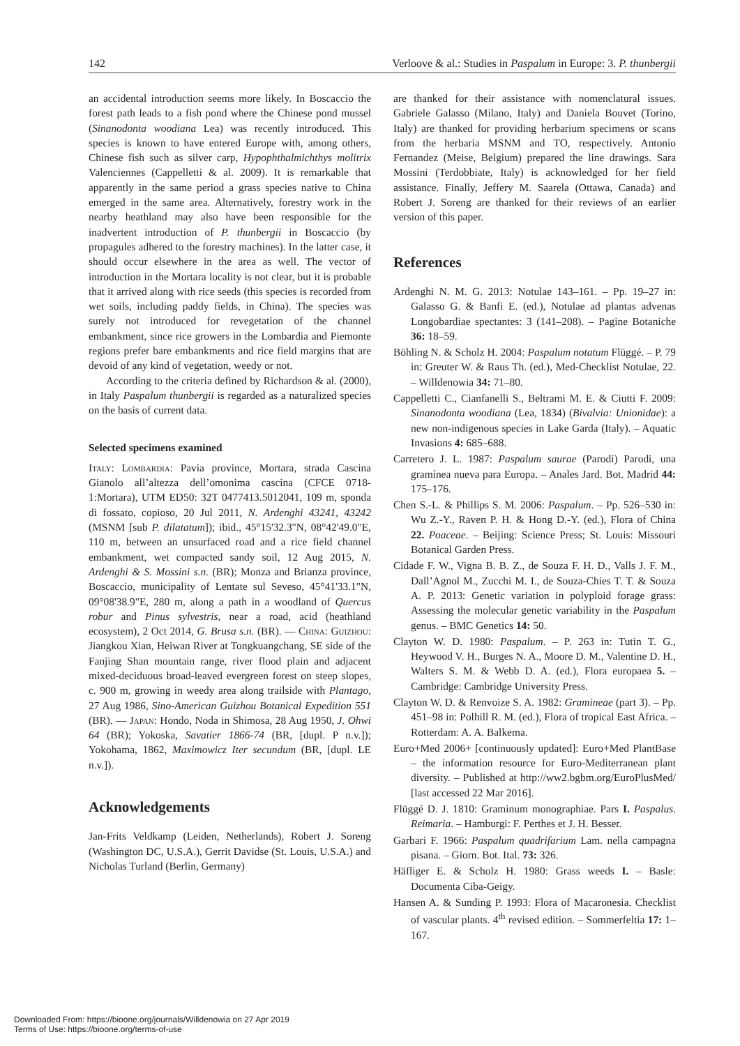142 Verloove & al.: Studies in Paspalum in Europe: 3. P. thunbergii
an accidental introduction seems more likely. In Boscaccio the forest path leads to a fish pond where the Chinese pond mussel (Sinanodonta woodiana Lea) was recently introduced. This species is known to have entered Europe with, among others, Chinese fish such as silver carp, Hypophthalmichthys molitrix Valenciennes (Cappelletti & al. 2009). It is remarkable that apparently in the same period a grass species native to China emerged in the same area. Alternatively, forestry work in the nearby heathland may also have been responsible for the inadvertent introduction of P. thunbergii in Boscaccio (by propagules adhered to the forestry machines). In the latter case, it should occur elsewhere in the area as well. The vector of introduction in the Mortara locality is not clear, but it is probable that it arrived along with rice seeds (this species is recorded from wet soils, including paddy fields, in China). The species was surely not introduced for revegetation of the channel embankment, since rice growers in the Lombardia and Piemonte regions prefer bare embankments and rice field margins that are devoid of any kind of vegetation, weedy or not.
According to the criteria defined by Richardson & al. (2000), in Italy Paspalum thunbergii is regarded as a naturalized species on the basis of current data.
Selected specimens examined
Italy: Lombardia: Pavia province, Mortara, strada Cascina Gianolo all’altezza dell’omonima cascina (CFCE 0718-1:Mortara), UTM ED50: 32T 0477413.5012041, 109 m, sponda di fossato, copioso, 20 Jul 2011, N. Ardenghi 43241, 43242 (MSNM [sub P. dilatatum]); ibid., 45°15'32.3"N, 08°42'49.0"E, 110 m, between an unsurfaced road and a rice field channel embankment, wet compacted sandy soil, 12 Aug 2015, N. Ardenghi & S. Mossini s.n. (BR); Monza and Brianza province, Boscaccio, municipality of Lentate sul Seveso, 45°41'33.1"N, 09°08'38.9"E, 280 m, along a path in a woodland of Quercus robur and Pinus sylvestris, near a road, acid (heathland ecosystem), 2 Oct 2014, G. Brusa s.n. (BR). — China: Guizhou: Jiangkou Xian, Heiwan River at Tongkuangchang, SE side of the Fanjing Shan mountain range, river flood plain and adjacent mixed-deciduous broad-leaved evergreen forest on steep slopes, c. 900 m, growing in weedy area along trailside with Plantago, 27 Aug 1986, Sino-American Guizhou Botanical Expedition 551 (BR). — Japan: Hondo, Noda in Shimosa, 28 Aug 1950, J. Ohwi 64 (BR); Yokoska, Savatier 1866-74 (BR, [dupl. P n.v.]); Yokohama, 1862, Maximowicz Iter secundum (BR, [dupl. LE n.v.]).
Acknowledgements
Jan-Frits Veldkamp (Leiden, Netherlands), Robert J. Soreng (Washington DC, U.S.A.), Gerrit Davidse (St. Louis, U.S.A.) and Nicholas Turland (Berlin, Germany)
are thanked for their assistance with nomenclatural issues. Gabriele Galasso (Milano, Italy) and Daniela Bouvet (Torino, Italy) are thanked for providing herbarium specimens or scans from the herbaria MSNM and TO, respectively. Antonio Fernandez (Meise, Belgium) prepared the line drawings. Sara Mossini (Terdobbiate, Italy) is acknowledged for her field assistance. Finally, Jeffery M. Saarela (Ottawa, Canada) and Robert J. Soreng are thanked for their reviews of an earlier version of this paper.
References
Ardenghi N. M. G. 2013: Notulae 143–161. – Pp. 19–27 in: Galasso G. & Banfi E. (ed.), Notulae ad plantas advenas Longobardiae spectantes: 3 (141–208). – Pagine Botaniche 36: 18–59.
Böhling N. & Scholz H. 2004: Paspalum notatum Flüggé. – P. 79 in: Greuter W. & Raus Th. (ed.), Med-Checklist Notulae, 22. – Willdenowia 34: 71–80.
Cappelletti C., Cianfanelli S., Beltrami M. E. & Ciutti F. 2009: Sinanodonta woodiana (Lea, 1834) (Bivalvia: Unionidae): a new non-indigenous species in Lake Garda (Italy). – Aquatic Invasions 4: 685–688.
Carretero J. L. 1987: Paspalum saurae (Parodi) Parodi, una gramínea nueva para Europa. – Anales Jard. Bot. Madrid 44: 175–176.
Chen S.-L. & Phillips S. M. 2006: Paspalum. – Pp. 526–530 in: Wu Z.-Y., Raven P. H. & Hong D.-Y. (ed.), Flora of China 22. Poaceae. – Beijing: Science Press; St. Louis: Missouri Botanical Garden Press.
Cidade F. W., Vigna B. B. Z., de Souza F. H. D., Valls J. F. M., Dall’Agnol M., Zucchi M. I., de Souza-Chies T. T. & Souza A. P. 2013: Genetic variation in polyploid forage grass: Assessing the molecular genetic variability in the Paspalum genus. – BMC Genetics 14: 50.
Clayton W. D. 1980: Paspalum. – P. 263 in: Tutin T. G., Heywood V. H., Burges N. A., Moore D. M., Valentine D. H., Walters S. M. & Webb D. A. (ed.), Flora europaea 5. – Cambridge: Cambridge University Press.
Clayton W. D. & Renvoize S. A. 1982: Gramineae (part 3). – Pp. 451–98 in: Polhill R. M. (ed.), Flora of tropical East Africa. – Rotterdam: A. A. Balkema.
Euro+Med 2006+ [continuously updated]: Euro+Med PlantBase – the information resource for Euro-Mediterranean plant diversity. – Published at http://ww2.bgbm.org/EuroPlusMed/ [last accessed 22 Mar 2016].
Flüggé D. J. 1810: Graminum monographiae. Pars I. Paspalus. Reimaria. – Hamburgi: F. Perthes et J. H. Besser.
Garbari F. 1966: Paspalum quadrifarium Lam. nella campagna pisana. – Giorn. Bot. Ital. 73: 326.
Häfliger E. & Scholz H. 1980: Grass weeds I. – Basle: Documenta Ciba-Geigy.
Hansen A. & Sunding P. 1993: Flora of Macaronesia. Checklist of vascular plants. 4<sup>th</sup> revised edition. – Sommerfeltia 17: 1–167.
Downloaded From: https://bioone.org/journals/Willdenowia on 27 Apr 2019
Terms of Use: https://bioone.org/terms-of-use